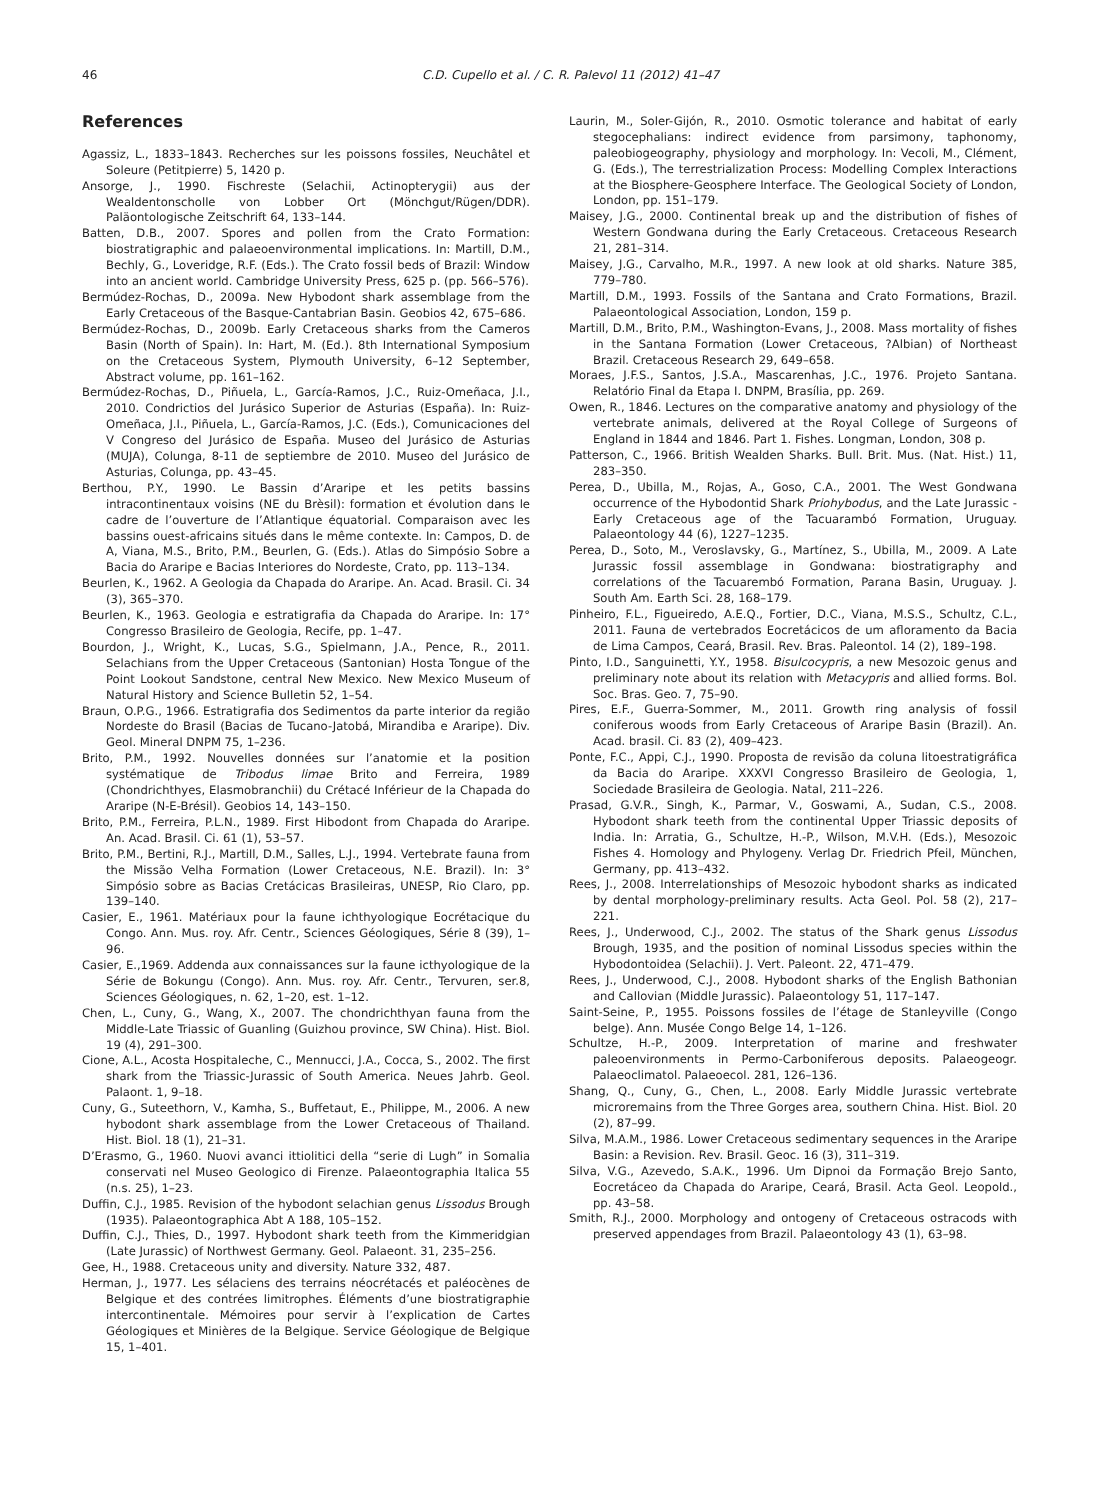46 C.D. Cupello et al. / C. R. Palevol 11 (2012) 41–47
References
Agassiz, L., 1833–1843. Recherches sur les poissons fossiles, Neuchâtel et Soleure (Petitpierre) 5, 1420 p.
Ansorge, J., 1990. Fischreste (Selachii, Actinopterygii) aus der Wealdentonscholle von Lobber Ort (Mönchgut/Rügen/DDR). Paläontologische Zeitschrift 64, 133–144.
Batten, D.B., 2007. Spores and pollen from the Crato Formation: biostratigraphic and palaeoenvironmental implications. In: Martill, D.M., Bechly, G., Loveridge, R.F. (Eds.). The Crato fossil beds of Brazil: Window into an ancient world. Cambridge University Press, 625 p. (pp. 566–576).
Bermúdez-Rochas, D., 2009a. New Hybodont shark assemblage from the Early Cretaceous of the Basque-Cantabrian Basin. Geobios 42, 675–686.
Bermúdez-Rochas, D., 2009b. Early Cretaceous sharks from the Cameros Basin (North of Spain). In: Hart, M. (Ed.). 8th International Symposium on the Cretaceous System, Plymouth University, 6–12 September, Abstract volume, pp. 161–162.
Bermúdez-Rochas, D., Piñuela, L., García-Ramos, J.C., Ruiz-Omeñaca, J.I., 2010. Condrictios del Jurásico Superior de Asturias (España). In: Ruiz-Omeñaca, J.I., Piñuela, L., García-Ramos, J.C. (Eds.), Comunicaciones del V Congreso del Jurásico de España. Museo del Jurásico de Asturias (MUJA), Colunga, 8-11 de septiembre de 2010. Museo del Jurásico de Asturias, Colunga, pp. 43–45.
Berthou, P.Y., 1990. Le Bassin d’Araripe et les petits bassins intracontinentaux voisins (NE du Brèsil): formation et évolution dans le cadre de l’ouverture de l’Atlantique équatorial. Comparaison avec les bassins ouest-africains situés dans le même contexte. In: Campos, D. de A, Viana, M.S., Brito, P.M., Beurlen, G. (Eds.). Atlas do Simpósio Sobre a Bacia do Araripe e Bacias Interiores do Nordeste, Crato, pp. 113–134.
Beurlen, K., 1962. A Geologia da Chapada do Araripe. An. Acad. Brasil. Ci. 34 (3), 365–370.
Beurlen, K., 1963. Geologia e estratigrafia da Chapada do Araripe. In: 17° Congresso Brasileiro de Geologia, Recife, pp. 1–47.
Bourdon, J., Wright, K., Lucas, S.G., Spielmann, J.A., Pence, R., 2011. Selachians from the Upper Cretaceous (Santonian) Hosta Tongue of the Point Lookout Sandstone, central New Mexico. New Mexico Museum of Natural History and Science Bulletin 52, 1–54.
Braun, O.P.G., 1966. Estratigrafia dos Sedimentos da parte interior da região Nordeste do Brasil (Bacias de Tucano-Jatobá, Mirandiba e Araripe). Div. Geol. Mineral DNPM 75, 1–236.
Brito, P.M., 1992. Nouvelles données sur l’anatomie et la position systématique de Tribodus limae Brito and Ferreira, 1989 (Chondrichthyes, Elasmobranchii) du Crétacé Inférieur de la Chapada do Araripe (N-E-Brésil). Geobios 14, 143–150.
Brito, P.M., Ferreira, P.L.N., 1989. First Hibodont from Chapada do Araripe. An. Acad. Brasil. Ci. 61 (1), 53–57.
Brito, P.M., Bertini, R.J., Martill, D.M., Salles, L.J., 1994. Vertebrate fauna from the Missão Velha Formation (Lower Cretaceous, N.E. Brazil). In: 3° Simpósio sobre as Bacias Cretácicas Brasileiras, UNESP, Rio Claro, pp. 139–140.
Casier, E., 1961. Matériaux pour la faune ichthyologique Eocrétacique du Congo. Ann. Mus. roy. Afr. Centr., Sciences Géologiques, Série 8 (39), 1–96.
Casier, E.,1969. Addenda aux connaissances sur la faune icthyologique de la Série de Bokungu (Congo). Ann. Mus. roy. Afr. Centr., Tervuren, ser.8, Sciences Géologiques, n. 62, 1–20, est. 1–12.
Chen, L., Cuny, G., Wang, X., 2007. The chondrichthyan fauna from the Middle-Late Triassic of Guanling (Guizhou province, SW China). Hist. Biol. 19 (4), 291–300.
Cione, A.L., Acosta Hospitaleche, C., Mennucci, J.A., Cocca, S., 2002. The first shark from the Triassic-Jurassic of South America. Neues Jahrb. Geol. Palaont. 1, 9–18.
Cuny, G., Suteethorn, V., Kamha, S., Buffetaut, E., Philippe, M., 2006. A new hybodont shark assemblage from the Lower Cretaceous of Thailand. Hist. Biol. 18 (1), 21–31.
D’Erasmo, G., 1960. Nuovi avanci ittiolitici della “serie di Lugh” in Somalia conservati nel Museo Geologico di Firenze. Palaeontographia Italica 55 (n.s. 25), 1–23.
Duffin, C.J., 1985. Revision of the hybodont selachian genus Lissodus Brough (1935). Palaeontographica Abt A 188, 105–152.
Duffin, C.J., Thies, D., 1997. Hybodont shark teeth from the Kimmeridgian (Late Jurassic) of Northwest Germany. Geol. Palaeont. 31, 235–256.
Gee, H., 1988. Cretaceous unity and diversity. Nature 332, 487.
Herman, J., 1977. Les sélaciens des terrains néocrétacés et paléocènes de Belgique et des contrées limitrophes. Éléments d’une biostratigraphie intercontinentale. Mémoires pour servir à l’explication de Cartes Géologiques et Minières de la Belgique. Service Géologique de Belgique 15, 1–401.
Laurin, M., Soler-Gijón, R., 2010. Osmotic tolerance and habitat of early stegocephalians: indirect evidence from parsimony, taphonomy, paleobiogeography, physiology and morphology. In: Vecoli, M., Clément, G. (Eds.), The terrestrialization Process: Modelling Complex Interactions at the Biosphere-Geosphere Interface. The Geological Society of London, London, pp. 151–179.
Maisey, J.G., 2000. Continental break up and the distribution of fishes of Western Gondwana during the Early Cretaceous. Cretaceous Research 21, 281–314.
Maisey, J.G., Carvalho, M.R., 1997. A new look at old sharks. Nature 385, 779–780.
Martill, D.M., 1993. Fossils of the Santana and Crato Formations, Brazil. Palaeontological Association, London, 159 p.
Martill, D.M., Brito, P.M., Washington-Evans, J., 2008. Mass mortality of fishes in the Santana Formation (Lower Cretaceous, ?Albian) of Northeast Brazil. Cretaceous Research 29, 649–658.
Moraes, J.F.S., Santos, J.S.A., Mascarenhas, J.C., 1976. Projeto Santana. Relatório Final da Etapa I. DNPM, Brasília, pp. 269.
Owen, R., 1846. Lectures on the comparative anatomy and physiology of the vertebrate animals, delivered at the Royal College of Surgeons of England in 1844 and 1846. Part 1. Fishes. Longman, London, 308 p.
Patterson, C., 1966. British Wealden Sharks. Bull. Brit. Mus. (Nat. Hist.) 11, 283–350.
Perea, D., Ubilla, M., Rojas, A., Goso, C.A., 2001. The West Gondwana occurrence of the Hybodontid Shark Priohybodus, and the Late Jurassic - Early Cretaceous age of the Tacuarambó Formation, Uruguay. Palaeontology 44 (6), 1227–1235.
Perea, D., Soto, M., Veroslavsky, G., Martínez, S., Ubilla, M., 2009. A Late Jurassic fossil assemblage in Gondwana: biostratigraphy and correlations of the Tacuarembó Formation, Parana Basin, Uruguay. J. South Am. Earth Sci. 28, 168–179.
Pinheiro, F.L., Figueiredo, A.E.Q., Fortier, D.C., Viana, M.S.S., Schultz, C.L., 2011. Fauna de vertebrados Eocretácicos de um afloramento da Bacia de Lima Campos, Ceará, Brasil. Rev. Bras. Paleontol. 14 (2), 189–198.
Pinto, I.D., Sanguinetti, Y.Y., 1958. Bisulcocypris, a new Mesozoic genus and preliminary note about its relation with Metacypris and allied forms. Bol. Soc. Bras. Geo. 7, 75–90.
Pires, E.F., Guerra-Sommer, M., 2011. Growth ring analysis of fossil coniferous woods from Early Cretaceous of Araripe Basin (Brazil). An. Acad. brasil. Ci. 83 (2), 409–423.
Ponte, F.C., Appi, C.J., 1990. Proposta de revisão da coluna litoestratigráfica da Bacia do Araripe. XXXVI Congresso Brasileiro de Geologia, 1, Sociedade Brasileira de Geologia. Natal, 211–226.
Prasad, G.V.R., Singh, K., Parmar, V., Goswami, A., Sudan, C.S., 2008. Hybodont shark teeth from the continental Upper Triassic deposits of India. In: Arratia, G., Schultze, H.-P., Wilson, M.V.H. (Eds.), Mesozoic Fishes 4. Homology and Phylogeny. Verlag Dr. Friedrich Pfeil, München, Germany, pp. 413–432.
Rees, J., 2008. Interrelationships of Mesozoic hybodont sharks as indicated by dental morphology-preliminary results. Acta Geol. Pol. 58 (2), 217–221.
Rees, J., Underwood, C.J., 2002. The status of the Shark genus Lissodus Brough, 1935, and the position of nominal Lissodus species within the Hybodontoidea (Selachii). J. Vert. Paleont. 22, 471–479.
Rees, J., Underwood, C.J., 2008. Hybodont sharks of the English Bathonian and Callovian (Middle Jurassic). Palaeontology 51, 117–147.
Saint-Seine, P., 1955. Poissons fossiles de l’étage de Stanleyville (Congo belge). Ann. Musée Congo Belge 14, 1–126.
Schultze, H.-P., 2009. Interpretation of marine and freshwater paleoenvironments in Permo-Carboniferous deposits. Palaeogeogr. Palaeoclimatol. Palaeoecol. 281, 126–136.
Shang, Q., Cuny, G., Chen, L., 2008. Early Middle Jurassic vertebrate microremains from the Three Gorges area, southern China. Hist. Biol. 20 (2), 87–99.
Silva, M.A.M., 1986. Lower Cretaceous sedimentary sequences in the Araripe Basin: a Revision. Rev. Brasil. Geoc. 16 (3), 311–319.
Silva, V.G., Azevedo, S.A.K., 1996. Um Dipnoi da Formação Brejo Santo, Eocretáceo da Chapada do Araripe, Ceará, Brasil. Acta Geol. Leopold., pp. 43–58.
Smith, R.J., 2000. Morphology and ontogeny of Cretaceous ostracods with preserved appendages from Brazil. Palaeontology 43 (1), 63–98.